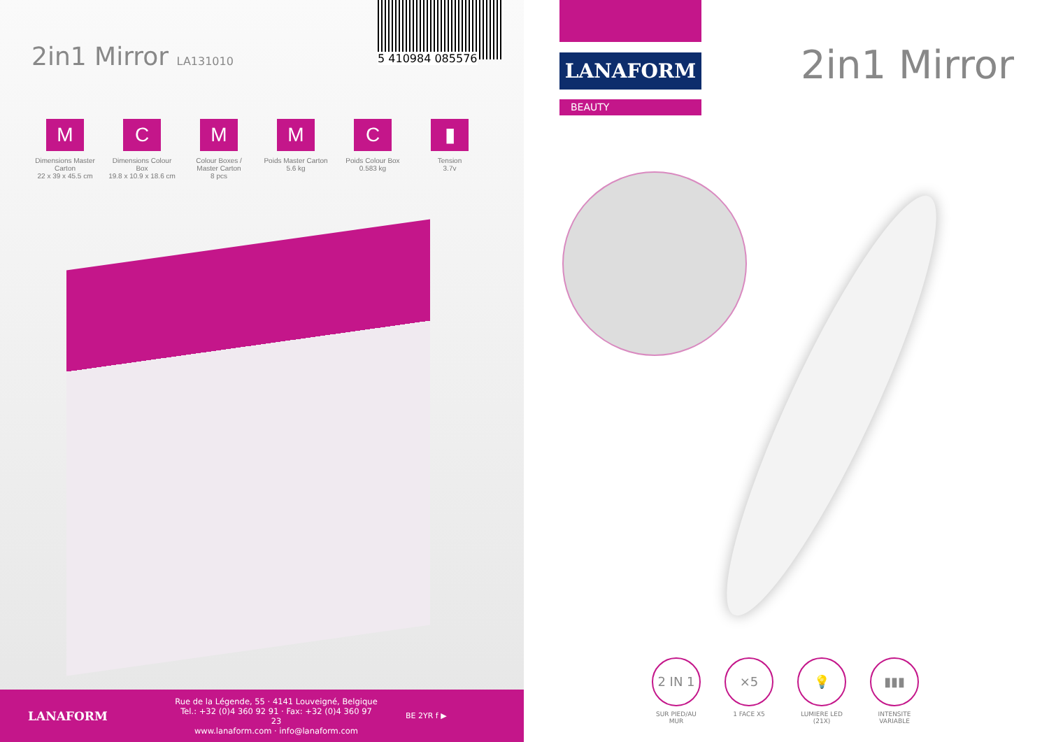2in1 Mirror LA131010 5 410984 085576
M
Dimensions Master Carton
22 x 39 x 45.5 cm
C
Dimensions Colour Box
19.8 x 10.9 x 18.6 cm
M
Colour Boxes / Master Carton
8 pcs
M
Poids Master Carton
5.6 kg
C
Poids Colour Box
0.583 kg
▮
Tension
3.7v
LANAFORM
Rue de la Légende, 55 · 4141 Louveigné, Belgique
Tel.: +32 (0)4 360 92 91 · Fax: +32 (0)4 360 97 23
www.lanaform.com · info@lanaform.com
BE 2YR f ▶
LANAFORM
BEAUTY
2in1 Mirror
2 IN 1
SUR PIED/AU MUR
×5
1 FACE X5
💡
LUMIERE LED (21X)
▮▮▮
INTENSITE VARIABLE